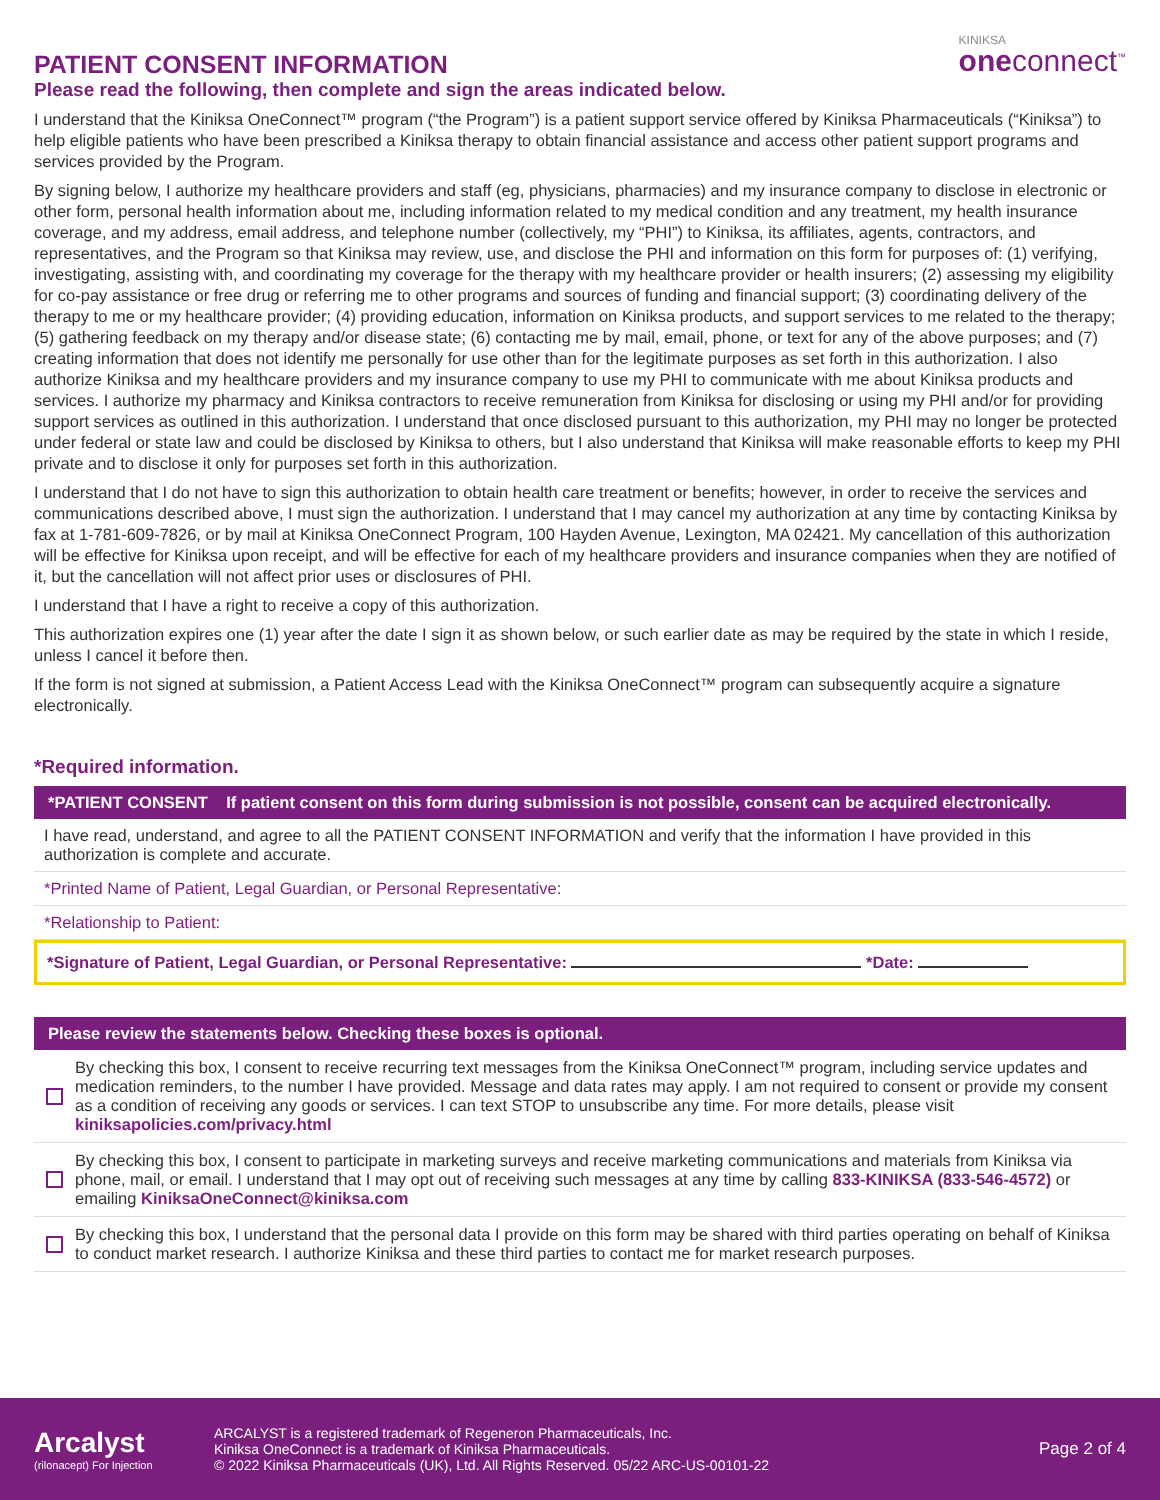PATIENT CONSENT INFORMATION
Please read the following, then complete and sign the areas indicated below.
KINIKSA
oneconnect<sup>™</sup>
I understand that the Kiniksa OneConnect™ program (“the Program”) is a patient support service offered by Kiniksa Pharmaceuticals (“Kiniksa”) to help eligible patients who have been prescribed a Kiniksa therapy to obtain financial assistance and access other patient support programs and services provided by the Program.
By signing below, I authorize my healthcare providers and staff (eg, physicians, pharmacies) and my insurance company to disclose in electronic or other form, personal health information about me, including information related to my medical condition and any treatment, my health insurance coverage, and my address, email address, and telephone number (collectively, my “PHI”) to Kiniksa, its affiliates, agents, contractors, and representatives, and the Program so that Kiniksa may review, use, and disclose the PHI and information on this form for purposes of: (1) verifying, investigating, assisting with, and coordinating my coverage for the therapy with my healthcare provider or health insurers; (2) assessing my eligibility for co-pay assistance or free drug or referring me to other programs and sources of funding and financial support; (3) coordinating delivery of the therapy to me or my healthcare provider; (4) providing education, information on Kiniksa products, and support services to me related to the therapy; (5) gathering feedback on my therapy and/or disease state; (6) contacting me by mail, email, phone, or text for any of the above purposes; and (7) creating information that does not identify me personally for use other than for the legitimate purposes as set forth in this authorization. I also authorize Kiniksa and my healthcare providers and my insurance company to use my PHI to communicate with me about Kiniksa products and services. I authorize my pharmacy and Kiniksa contractors to receive remuneration from Kiniksa for disclosing or using my PHI and/or for providing support services as outlined in this authorization. I understand that once disclosed pursuant to this authorization, my PHI may no longer be protected under federal or state law and could be disclosed by Kiniksa to others, but I also understand that Kiniksa will make reasonable efforts to keep my PHI private and to disclose it only for purposes set forth in this authorization.
I understand that I do not have to sign this authorization to obtain health care treatment or benefits; however, in order to receive the services and communications described above, I must sign the authorization. I understand that I may cancel my authorization at any time by contacting Kiniksa by fax at 1-781-609-7826, or by mail at Kiniksa OneConnect Program, 100 Hayden Avenue, Lexington, MA 02421. My cancellation of this authorization will be effective for Kiniksa upon receipt, and will be effective for each of my healthcare providers and insurance companies when they are notified of it, but the cancellation will not affect prior uses or disclosures of PHI.
I understand that I have a right to receive a copy of this authorization.
This authorization expires one (1) year after the date I sign it as shown below, or such earlier date as may be required by the state in which I reside, unless I cancel it before then.
If the form is not signed at submission, a Patient Access Lead with the Kiniksa OneConnect™ program can subsequently acquire a signature electronically.
*Required information.
*PATIENT CONSENT If patient consent on this form during submission is not possible, consent can be acquired electronically.
I have read, understand, and agree to all the PATIENT CONSENT INFORMATION and verify that the information I have provided in this authorization is complete and accurate.
*Printed Name of Patient, Legal Guardian, or Personal Representative:
*Relationship to Patient:
*Signature of Patient, Legal Guardian, or Personal Representative: *Date:
Please review the statements below. Checking these boxes is optional.
By checking this box, I consent to receive recurring text messages from the Kiniksa OneConnect™ program, including service updates and medication reminders, to the number I have provided. Message and data rates may apply. I am not required to consent or provide my consent as a condition of receiving any goods or services. I can text STOP to unsubscribe any time. For more details, please visit kiniksapolicies.com/privacy.html
By checking this box, I consent to participate in marketing surveys and receive marketing communications and materials from Kiniksa via phone, mail, or email. I understand that I may opt out of receiving such messages at any time by calling 833-KINIKSA (833-546-4572) or emailing KiniksaOneConnect@kiniksa.com
By checking this box, I understand that the personal data I provide on this form may be shared with third parties operating on behalf of Kiniksa to conduct market research. I authorize Kiniksa and these third parties to contact me for market research purposes.
Arcalyst
(rilonacept) For Injection
ARCALYST is a registered trademark of Regeneron Pharmaceuticals, Inc.
Kiniksa OneConnect is a trademark of Kiniksa Pharmaceuticals.
© 2022 Kiniksa Pharmaceuticals (UK), Ltd. All Rights Reserved. 05/22 ARC-US-00101-22
Page 2 of 4